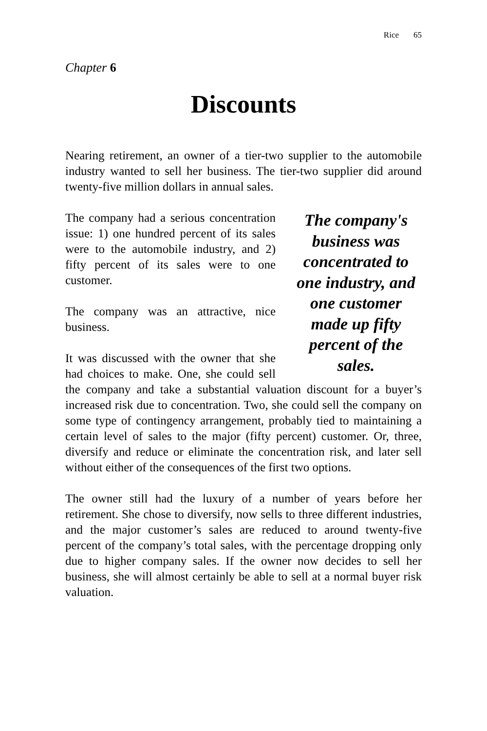Rice 65
Chapter 6
Discounts
Nearing retirement, an owner of a tier-two supplier to the automobile industry wanted to sell her business. The tier-two supplier did around twenty-five million dollars in annual sales.
The company's business was concentrated to one industry, and one customer made up fifty percent of the sales.
The company had a serious concentration issue: 1) one hundred percent of its sales were to the automobile industry, and 2) fifty percent of its sales were to one customer.
The company was an attractive, nice business.
It was discussed with the owner that she had choices to make. One, she could sell the company and take a substantial valuation discount for a buyer’s increased risk due to concentration. Two, she could sell the company on some type of contingency arrangement, probably tied to maintaining a certain level of sales to the major (fifty percent) customer. Or, three, diversify and reduce or eliminate the concentration risk, and later sell without either of the consequences of the first two options.
The owner still had the luxury of a number of years before her retirement. She chose to diversify, now sells to three different industries, and the major customer’s sales are reduced to around twenty-five percent of the company’s total sales, with the percentage dropping only due to higher company sales. If the owner now decides to sell her business, she will almost certainly be able to sell at a normal buyer risk valuation.